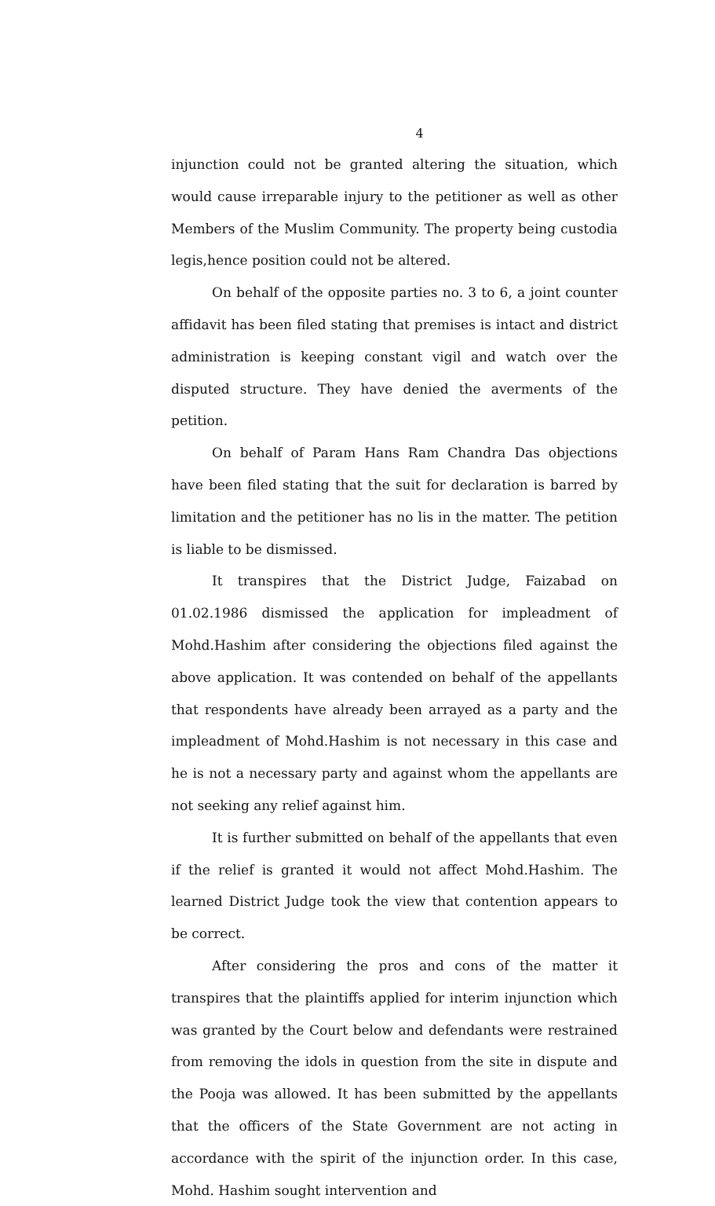4
injunction could not be granted altering the situation, which would cause irreparable injury to the petitioner as well as other Members of the Muslim Community. The property being custodia legis,hence position could not be altered.
On behalf of the opposite parties no. 3 to 6, a joint counter affidavit has been filed stating that premises is intact and district administration is keeping constant vigil and watch over the disputed structure. They have denied the averments of the petition.
On behalf of Param Hans Ram Chandra Das objections have been filed stating that the suit for declaration is barred by limitation and the petitioner has no lis in the matter. The petition is liable to be dismissed.
It transpires that the District Judge, Faizabad on 01.02.1986 dismissed the application for impleadment of Mohd.Hashim after considering the objections filed against the above application. It was contended on behalf of the appellants that respondents have already been arrayed as a party and the impleadment of Mohd.Hashim is not necessary in this case and he is not a necessary party and against whom the appellants are not seeking any relief against him.
It is further submitted on behalf of the appellants that even if the relief is granted it would not affect Mohd.Hashim. The learned District Judge took the view that contention appears to be correct.
After considering the pros and cons of the matter it transpires that the plaintiffs applied for interim injunction which was granted by the Court below and defendants were restrained from removing the idols in question from the site in dispute and the Pooja was allowed. It has been submitted by the appellants that the officers of the State Government are not acting in accordance with the spirit of the injunction order. In this case, Mohd. Hashim sought intervention and